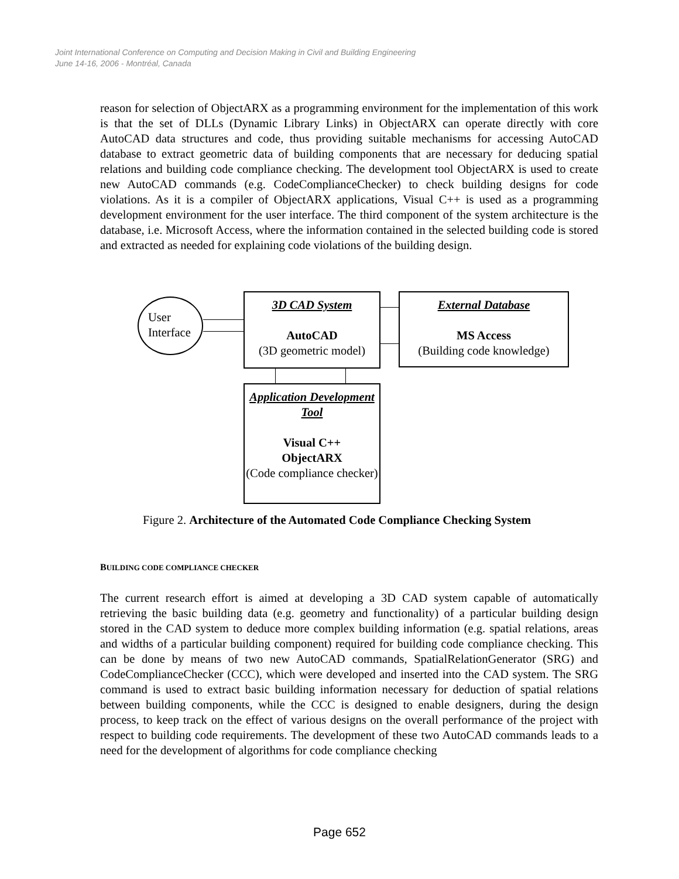Joint International Conference on Computing and Decision Making in Civil and Building Engineering
June 14-16, 2006 - Montréal, Canada
reason for selection of ObjectARX as a programming environment for the implementation of this work is that the set of DLLs (Dynamic Library Links) in ObjectARX can operate directly with core AutoCAD data structures and code, thus providing suitable mechanisms for accessing AutoCAD database to extract geometric data of building components that are necessary for deducing spatial relations and building code compliance checking. The development tool ObjectARX is used to create new AutoCAD commands (e.g. CodeComplianceChecker) to check building designs for code violations. As it is a compiler of ObjectARX applications, Visual C++ is used as a programming development environment for the user interface. The third component of the system architecture is the database, i.e. Microsoft Access, where the information contained in the selected building code is stored and extracted as needed for explaining code violations of the building design.
User
Interface
3D CAD System
AutoCAD
(3D geometric model)
External Database
MS Access
(Building code knowledge)
Application Development Tool
Visual C++
ObjectARX
(Code compliance checker)
Figure 2. Architecture of the Automated Code Compliance Checking System
BUILDING CODE COMPLIANCE CHECKER
The current research effort is aimed at developing a 3D CAD system capable of automatically retrieving the basic building data (e.g. geometry and functionality) of a particular building design stored in the CAD system to deduce more complex building information (e.g. spatial relations, areas and widths of a particular building component) required for building code compliance checking. This can be done by means of two new AutoCAD commands, SpatialRelationGenerator (SRG) and CodeComplianceChecker (CCC), which were developed and inserted into the CAD system. The SRG command is used to extract basic building information necessary for deduction of spatial relations between building components, while the CCC is designed to enable designers, during the design process, to keep track on the effect of various designs on the overall performance of the project with respect to building code requirements. The development of these two AutoCAD commands leads to a need for the development of algorithms for code compliance checking
Page 652